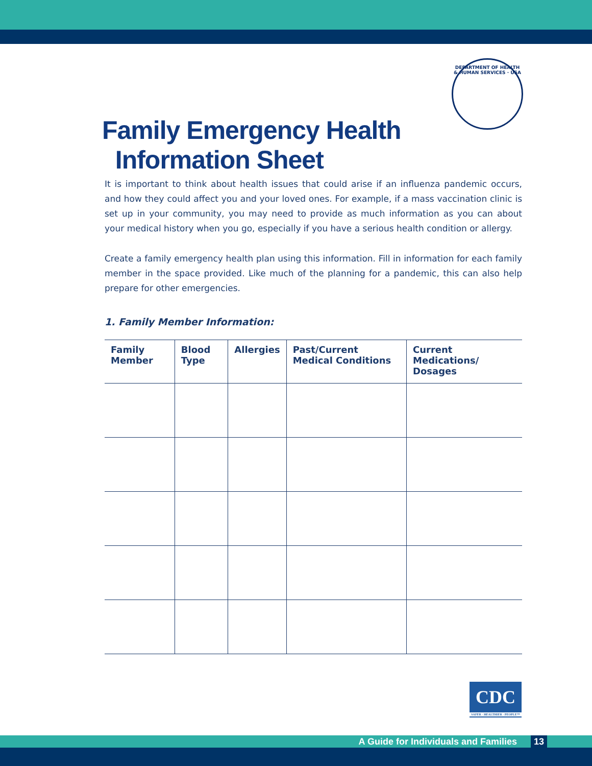DEPARTMENT OF HEALTH & HUMAN SERVICES · USA
Family Emergency Health
Information Sheet
It is important to think about health issues that could arise if an influenza pandemic occurs, and how they could affect you and your loved ones. For example, if a mass vaccination clinic is set up in your community, you may need to provide as much information as you can about your medical history when you go, especially if you have a serious health condition or allergy.
Create a family emergency health plan using this information. Fill in information for each family member in the space provided. Like much of the planning for a pandemic, this can also help prepare for other emergencies.
1. Family Member Information:
| Family Member | Blood Type | Allergies | Past/Current Medical Conditions | Current Medications/ Dosages |
| --- | --- | --- | --- | --- |
CDC
SAFER · HEALTHIER · PEOPLE™
A Guide for Individuals and Families 13